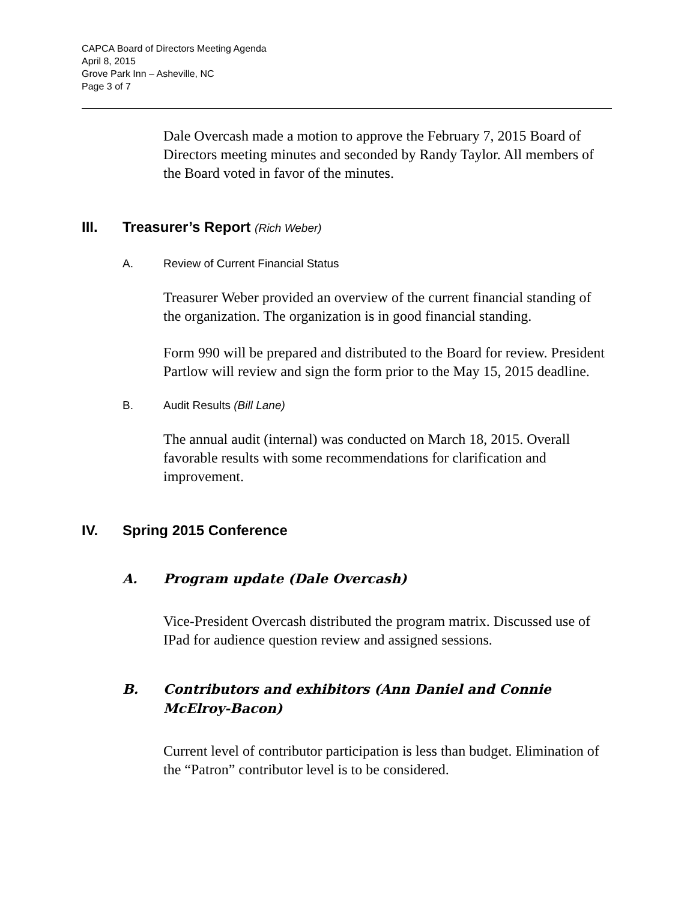CAPCA Board of Directors Meeting Agenda
April 8, 2015
Grove Park Inn – Asheville, NC
Page 3 of 7
Dale Overcash made a motion to approve the February 7, 2015 Board of Directors meeting minutes and seconded by Randy Taylor. All members of the Board voted in favor of the minutes.
III. Treasurer’s Report (Rich Weber)
A. Review of Current Financial Status
Treasurer Weber provided an overview of the current financial standing of the organization. The organization is in good financial standing.
Form 990 will be prepared and distributed to the Board for review. President Partlow will review and sign the form prior to the May 15, 2015 deadline.
B. Audit Results (Bill Lane)
The annual audit (internal) was conducted on March 18, 2015. Overall favorable results with some recommendations for clarification and improvement.
IV. Spring 2015 Conference
A. Program update (Dale Overcash)
Vice-President Overcash distributed the program matrix. Discussed use of IPad for audience question review and assigned sessions.
B. Contributors and exhibitors (Ann Daniel and Connie McElroy-Bacon)
Current level of contributor participation is less than budget. Elimination of the “Patron” contributor level is to be considered.